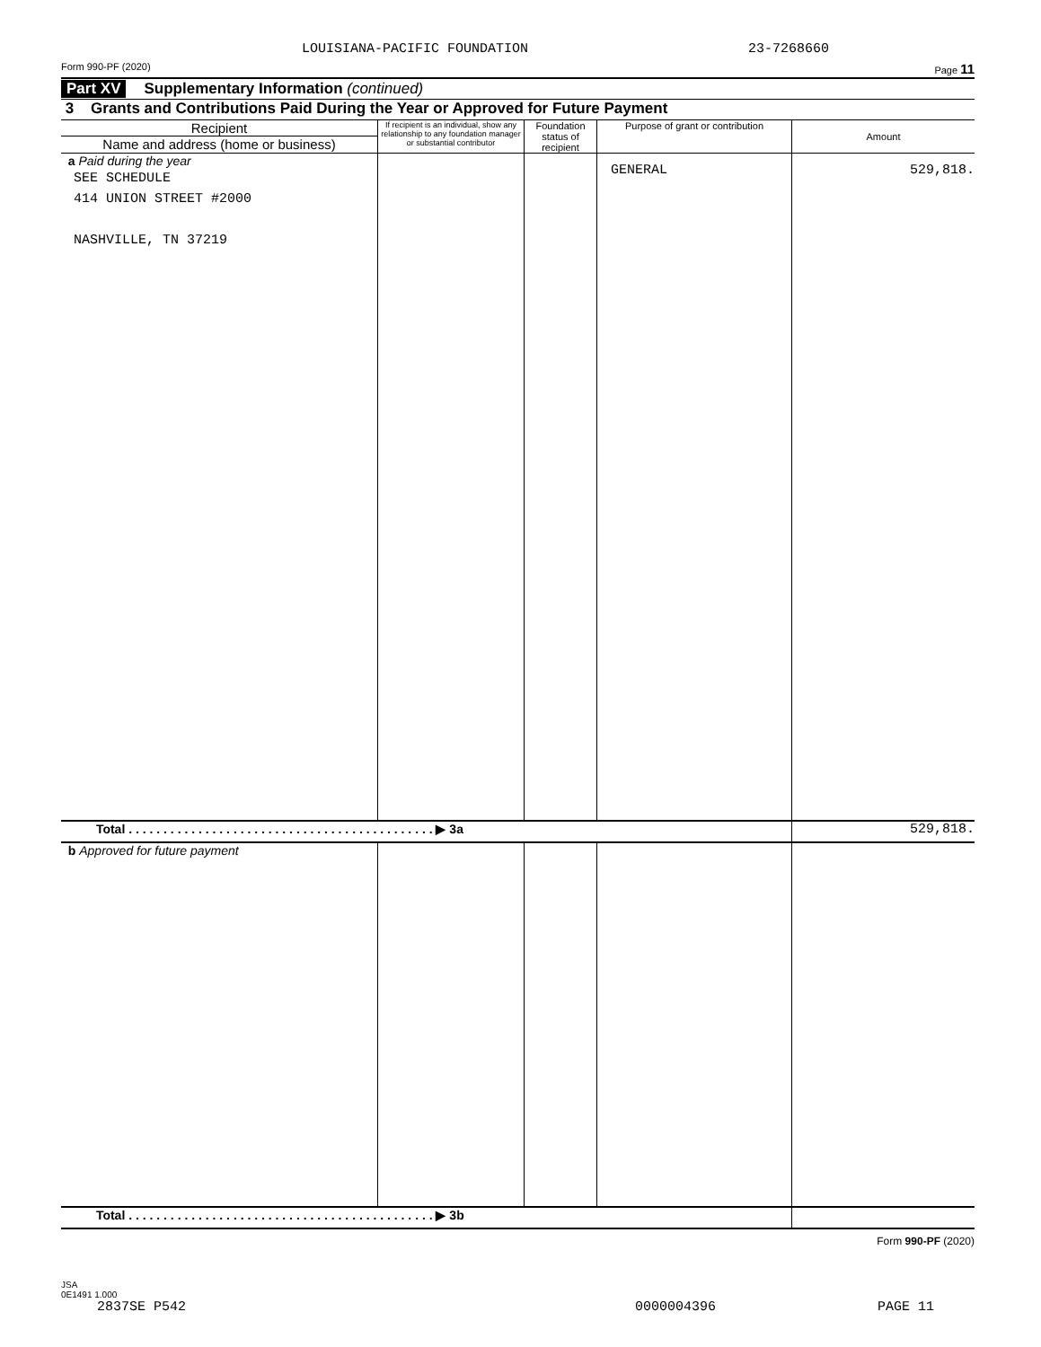LOUISIANA-PACIFIC FOUNDATION 23-7268660
Form 990-PF (2020) Page 11
Part XV Supplementary Information (continued)
3 Grants and Contributions Paid During the Year or Approved for Future Payment
| Recipient Name and address (home or business) | If recipient is an individual, show any relationship to any foundation manager or substantial contributor | Foundation status of recipient | Purpose of grant or contribution | Amount |
| --- | --- | --- | --- | --- |
| a Paid during the year SEE SCHEDULE 414 UNION STREET #2000 NASHVILLE, TN 37219 | | | GENERAL | 529,818. |
| Total . . . . . . . . . . . . . . . . . . . . . . . . . . . . . . . . . . . . . . . . . . . . ▶ 3a | | | | 529,818. |
| b Approved for future payment | | | | |
| Total . . . . . . . . . . . . . . . . . . . . . . . . . . . . . . . . . . . . . . . . . . . . ▶ 3b | | | | |
Form 990-PF (2020)
JSA
0E1491 1.000
2837SE P542 0000004396 PAGE 11